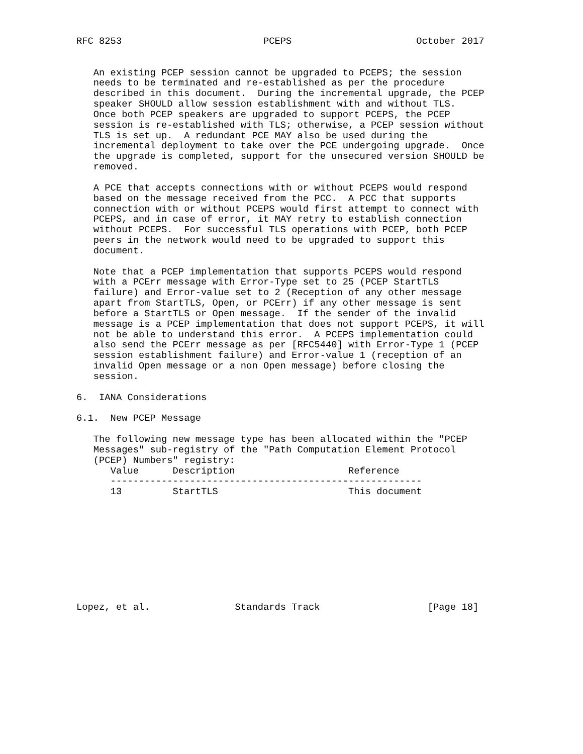RFC 8253                         PCEPS                      October 2017


   An existing PCEP session cannot be upgraded to PCEPS; the session
   needs to be terminated and re-established as per the procedure
   described in this document.  During the incremental upgrade, the PCEP
   speaker SHOULD allow session establishment with and without TLS.
   Once both PCEP speakers are upgraded to support PCEPS, the PCEP
   session is re-established with TLS; otherwise, a PCEP session without
   TLS is set up.  A redundant PCE MAY also be used during the
   incremental deployment to take over the PCE undergoing upgrade.  Once
   the upgrade is completed, support for the unsecured version SHOULD be
   removed.

   A PCE that accepts connections with or without PCEPS would respond
   based on the message received from the PCC.  A PCC that supports
   connection with or without PCEPS would first attempt to connect with
   PCEPS, and in case of error, it MAY retry to establish connection
   without PCEPS.  For successful TLS operations with PCEP, both PCEP
   peers in the network would need to be upgraded to support this
   document.

   Note that a PCEP implementation that supports PCEPS would respond
   with a PCErr message with Error-Type set to 25 (PCEP StartTLS
   failure) and Error-value set to 2 (Reception of any other message
   apart from StartTLS, Open, or PCErr) if any other message is sent
   before a StartTLS or Open message.  If the sender of the invalid
   message is a PCEP implementation that does not support PCEPS, it will
   not be able to understand this error.  A PCEPS implementation could
   also send the PCErr message as per [RFC5440] with Error-Type 1 (PCEP
   session establishment failure) and Error-value 1 (reception of an
   invalid Open message or a non Open message) before closing the
   session.

6.  IANA Considerations

6.1.  New PCEP Message

   The following new message type has been allocated within the "PCEP
   Messages" sub-registry of the "Path Computation Element Protocol
   (PCEP) Numbers" registry:
      Value      Description                    Reference
      -------------------------------------------------------
      13         StartTLS                       This document










Lopez, et al.               Standards Track                   [Page 18]